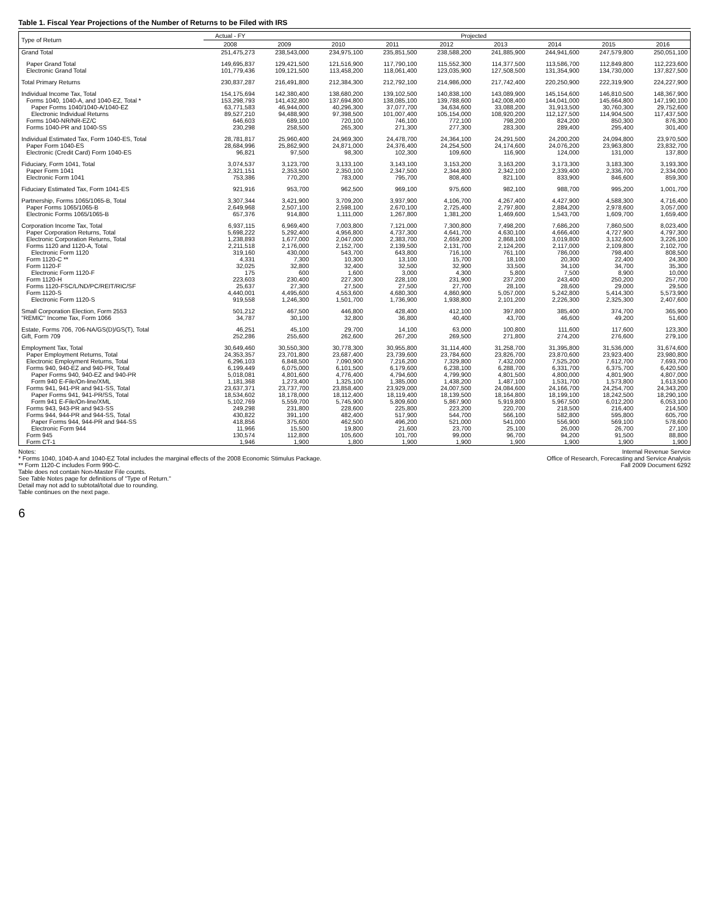Table 1. Fiscal Year Projections of the Number of Returns to be Filed with IRS
| Type of Return | Actual - FY | Projected | | | | | | | |
| --- | --- | --- | --- | --- | --- | --- | --- | --- | --- |
| | 2008 | 2009 | 2010 | 2011 | 2012 | 2013 | 2014 | 2015 | 2016 |
| Grand Total | 251,475,273 | 238,543,000 | 234,975,100 | 235,851,500 | 238,588,200 | 241,885,900 | 244,941,600 | 247,579,800 | 250,051,100 |
| Paper Grand Total | 149,695,837 | 129,421,500 | 121,516,900 | 117,790,100 | 115,552,300 | 114,377,500 | 113,586,700 | 112,849,800 | 112,223,600 |
| Electronic Grand Total | 101,779,436 | 109,121,500 | 113,458,200 | 118,061,400 | 123,035,900 | 127,508,500 | 131,354,900 | 134,730,000 | 137,827,500 |
| Total Primary Returns | 230,837,287 | 216,491,800 | 212,384,300 | 212,792,100 | 214,986,000 | 217,742,400 | 220,250,900 | 222,319,900 | 224,227,900 |
| Individual Income Tax, Total | 154,175,694 | 142,380,400 | 138,680,200 | 139,102,500 | 140,838,100 | 143,089,900 | 145,154,600 | 146,810,500 | 148,367,900 |
| Forms 1040, 1040-A, and 1040-EZ, Total * | 153,298,793 | 141,432,800 | 137,694,800 | 138,085,100 | 139,788,600 | 142,008,400 | 144,041,000 | 145,664,800 | 147,190,100 |
| Paper Forms 1040/1040-A/1040-EZ | 63,771,583 | 46,944,000 | 40,296,300 | 37,077,700 | 34,634,600 | 33,088,200 | 31,913,500 | 30,760,300 | 29,752,600 |
| Electronic Individual Returns | 89,527,210 | 94,488,900 | 97,398,500 | 101,007,400 | 105,154,000 | 108,920,200 | 112,127,500 | 114,904,500 | 117,437,500 |
| Forms 1040-NR/NR-EZ/C | 646,603 | 689,100 | 720,100 | 746,100 | 772,100 | 798,200 | 824,200 | 850,300 | 876,300 |
| Forms 1040-PR and 1040-SS | 230,298 | 258,500 | 265,300 | 271,300 | 277,300 | 283,300 | 289,400 | 295,400 | 301,400 |
| Individual Estimated Tax, Form 1040-ES, Total | 28,781,817 | 25,960,400 | 24,969,300 | 24,478,700 | 24,364,100 | 24,291,500 | 24,200,200 | 24,094,800 | 23,970,500 |
| Paper Form 1040-ES | 28,684,996 | 25,862,900 | 24,871,000 | 24,376,400 | 24,254,500 | 24,174,600 | 24,076,200 | 23,963,800 | 23,832,700 |
| Electronic (Credit Card) Form 1040-ES | 96,821 | 97,500 | 98,300 | 102,300 | 109,600 | 116,900 | 124,000 | 131,000 | 137,800 |
| Fiduciary, Form 1041, Total | 3,074,537 | 3,123,700 | 3,133,100 | 3,143,100 | 3,153,200 | 3,163,200 | 3,173,300 | 3,183,300 | 3,193,300 |
| Paper Form 1041 | 2,321,151 | 2,353,500 | 2,350,100 | 2,347,500 | 2,344,800 | 2,342,100 | 2,339,400 | 2,336,700 | 2,334,000 |
| Electronic Form 1041 | 753,386 | 770,200 | 783,000 | 795,700 | 808,400 | 821,100 | 833,900 | 846,600 | 859,300 |
| Fiduciary Estimated Tax, Form 1041-ES | 921,916 | 953,700 | 962,500 | 969,100 | 975,600 | 982,100 | 988,700 | 995,200 | 1,001,700 |
| Partnership, Forms 1065/1065-B, Total | 3,307,344 | 3,421,900 | 3,709,200 | 3,937,900 | 4,106,700 | 4,267,400 | 4,427,900 | 4,588,300 | 4,716,400 |
| Paper Forms 1065/1065-B | 2,649,968 | 2,507,100 | 2,598,100 | 2,670,100 | 2,725,400 | 2,797,800 | 2,884,200 | 2,978,600 | 3,057,000 |
| Electronic Forms 1065/1065-B | 657,376 | 914,800 | 1,111,000 | 1,267,800 | 1,381,200 | 1,469,600 | 1,543,700 | 1,609,700 | 1,659,400 |
| Corporation Income Tax, Total | 6,937,115 | 6,969,400 | 7,003,800 | 7,121,000 | 7,300,800 | 7,498,200 | 7,686,200 | 7,860,500 | 8,023,400 |
| Paper Corporation Returns, Total | 5,698,222 | 5,292,400 | 4,956,800 | 4,737,300 | 4,641,700 | 4,630,100 | 4,666,400 | 4,727,900 | 4,797,300 |
| Electronic Corporation Returns, Total | 1,238,893 | 1,677,000 | 2,047,000 | 2,383,700 | 2,659,200 | 2,868,100 | 3,019,800 | 3,132,600 | 3,226,100 |
| Forms 1120 and 1120-A, Total | 2,211,518 | 2,176,000 | 2,152,700 | 2,139,500 | 2,131,700 | 2,124,200 | 2,117,000 | 2,109,800 | 2,102,700 |
| Electronic Form 1120 | 319,160 | 430,000 | 543,700 | 643,800 | 716,100 | 761,100 | 786,000 | 798,400 | 808,500 |
| Form 1120-C ** | 4,331 | 7,300 | 10,300 | 13,100 | 15,700 | 18,100 | 20,300 | 22,400 | 24,300 |
| Form 1120-F | 32,025 | 32,800 | 32,400 | 32,500 | 32,900 | 33,500 | 34,100 | 34,700 | 35,300 |
| Electronic Form 1120-F | 175 | 600 | 1,600 | 3,000 | 4,300 | 5,800 | 7,500 | 8,900 | 10,000 |
| Form 1120-H | 223,603 | 230,400 | 227,300 | 228,100 | 231,900 | 237,200 | 243,400 | 250,200 | 257,700 |
| Forms 1120-FSC/L/ND/PC/REIT/RIC/SF | 25,637 | 27,300 | 27,500 | 27,500 | 27,700 | 28,100 | 28,600 | 29,000 | 29,500 |
| Form 1120-S | 4,440,001 | 4,495,600 | 4,553,600 | 4,680,300 | 4,860,900 | 5,057,000 | 5,242,800 | 5,414,300 | 5,573,900 |
| Electronic Form 1120-S | 919,558 | 1,246,300 | 1,501,700 | 1,736,900 | 1,938,800 | 2,101,200 | 2,226,300 | 2,325,300 | 2,407,600 |
| Small Corporation Election, Form 2553 | 501,212 | 467,500 | 446,800 | 428,400 | 412,100 | 397,800 | 385,400 | 374,700 | 365,900 |
| "REMIC" Income Tax, Form 1066 | 34,787 | 30,100 | 32,800 | 36,800 | 40,400 | 43,700 | 46,600 | 49,200 | 51,600 |
| Estate, Forms 706, 706-NA/GS(D)/GS(T), Total | 46,251 | 45,100 | 29,700 | 14,100 | 63,000 | 100,800 | 111,600 | 117,600 | 123,300 |
| Gift, Form 709 | 252,286 | 255,600 | 262,600 | 267,200 | 269,500 | 271,800 | 274,200 | 276,600 | 279,100 |
| Employment Tax, Total | 30,649,460 | 30,550,300 | 30,778,300 | 30,955,800 | 31,114,400 | 31,258,700 | 31,395,800 | 31,536,000 | 31,674,600 |
| Paper Employment Returns, Total | 24,353,357 | 23,701,800 | 23,687,400 | 23,739,600 | 23,784,600 | 23,826,700 | 23,870,600 | 23,923,400 | 23,980,800 |
| Electronic Employment Returns, Total | 6,296,103 | 6,848,500 | 7,090,900 | 7,216,200 | 7,329,800 | 7,432,000 | 7,525,200 | 7,612,700 | 7,693,700 |
| Forms 940, 940-EZ and 940-PR, Total | 6,199,449 | 6,075,000 | 6,101,500 | 6,179,600 | 6,238,100 | 6,288,700 | 6,331,700 | 6,375,700 | 6,420,500 |
| Paper Forms 940, 940-EZ and 940-PR | 5,018,081 | 4,801,600 | 4,776,400 | 4,794,600 | 4,799,900 | 4,801,500 | 4,800,000 | 4,801,900 | 4,807,000 |
| Form 940 E-File/On-line/XML | 1,181,368 | 1,273,400 | 1,325,100 | 1,385,000 | 1,438,200 | 1,487,100 | 1,531,700 | 1,573,800 | 1,613,500 |
| Forms 941, 941-PR and 941-SS, Total | 23,637,371 | 23,737,700 | 23,858,400 | 23,929,000 | 24,007,500 | 24,084,600 | 24,166,700 | 24,254,700 | 24,343,200 |
| Paper Forms 941, 941-PR/SS, Total | 18,534,602 | 18,178,000 | 18,112,400 | 18,119,400 | 18,139,500 | 18,164,800 | 18,199,100 | 18,242,500 | 18,290,100 |
| Form 941 E-File/On-line/XML | 5,102,769 | 5,559,700 | 5,745,900 | 5,809,600 | 5,867,900 | 5,919,800 | 5,967,500 | 6,012,200 | 6,053,100 |
| Forms 943, 943-PR and 943-SS | 249,298 | 231,800 | 228,600 | 225,800 | 223,200 | 220,700 | 218,500 | 216,400 | 214,500 |
| Forms 944, 944-PR and 944-SS, Total | 430,822 | 391,100 | 482,400 | 517,900 | 544,700 | 566,100 | 582,800 | 595,800 | 605,700 |
| Paper Forms 944, 944-PR and 944-SS | 418,856 | 375,600 | 462,500 | 496,200 | 521,000 | 541,000 | 556,900 | 569,100 | 578,600 |
| Electronic Form 944 | 11,966 | 15,500 | 19,800 | 21,600 | 23,700 | 25,100 | 26,000 | 26,700 | 27,100 |
| Form 945 | 130,574 | 112,800 | 105,600 | 101,700 | 99,000 | 96,700 | 94,200 | 91,500 | 88,800 |
| Form CT-1 | 1,946 | 1,900 | 1,800 | 1,900 | 1,900 | 1,900 | 1,900 | 1,900 | 1,900 |
Notes:
* Forms 1040, 1040-A and 1040-EZ Total includes the marginal effects of the 2008 Economic Stimulus Package.
** Form 1120-C includes Form 990-C.
Table does not contain Non-Master File counts.
See Table Notes page for definitions of "Type of Return."
Detail may not add to subtotal/total due to rounding.
Table continues on the next page.
Internal Revenue Service
Office of Research, Forecasting and Service Analysis
Fall 2009 Document 6292
6